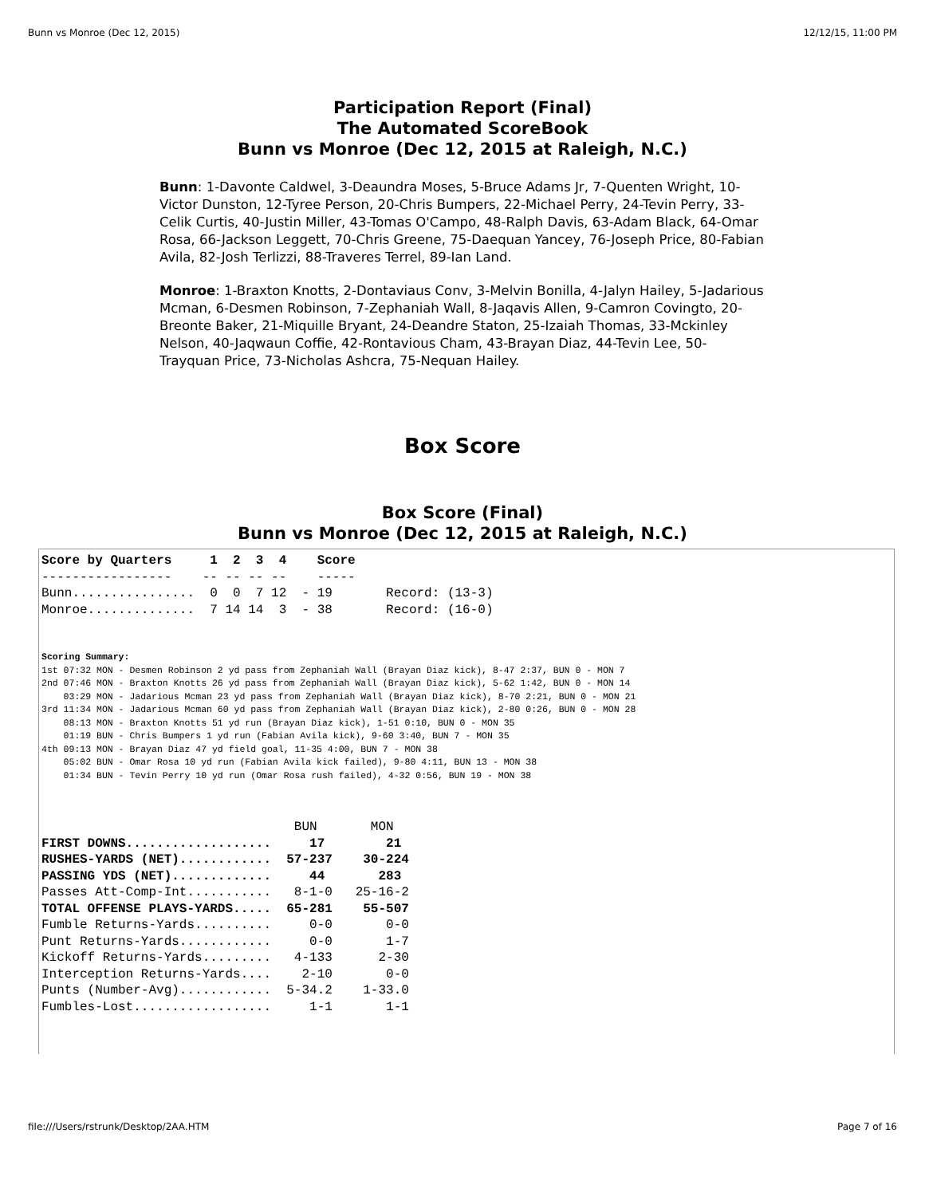Bunn vs Monroe (Dec 12, 2015) 12/12/15, 11:00 PM
Participation Report (Final)
The Automated ScoreBook
Bunn vs Monroe (Dec 12, 2015 at Raleigh, N.C.)
Bunn: 1-Davonte Caldwel, 3-Deaundra Moses, 5-Bruce Adams Jr, 7-Quenten Wright, 10-Victor Dunston, 12-Tyree Person, 20-Chris Bumpers, 22-Michael Perry, 24-Tevin Perry, 33-Celik Curtis, 40-Justin Miller, 43-Tomas O'Campo, 48-Ralph Davis, 63-Adam Black, 64-Omar Rosa, 66-Jackson Leggett, 70-Chris Greene, 75-Daequan Yancey, 76-Joseph Price, 80-Fabian Avila, 82-Josh Terlizzi, 88-Traveres Terrel, 89-Ian Land.
Monroe: 1-Braxton Knotts, 2-Dontaviaus Conv, 3-Melvin Bonilla, 4-Jalyn Hailey, 5-Jadarious Mcman, 6-Desmen Robinson, 7-Zephaniah Wall, 8-Jaqavis Allen, 9-Camron Covingto, 20-Breonte Baker, 21-Miquille Bryant, 24-Deandre Staton, 25-Izaiah Thomas, 33-Mckinley Nelson, 40-Jaqwaun Coffie, 42-Rontavious Cham, 43-Brayan Diaz, 44-Tevin Lee, 50-Trayquan Price, 73-Nicholas Ashcra, 75-Nequan Hailey.
Box Score
Box Score (Final)
Bunn vs Monroe (Dec 12, 2015 at Raleigh, N.C.)
Score by Quarters     1  2  3  4    Score
-----------------    -- -- -- --    -----
Bunn................  0  0  7 12  - 19       Record: (13-3)
Monroe..............  7 14 14  3  - 38       Record: (16-0)
Scoring Summary:
1st 07:32 MON - Desmen Robinson 2 yd pass from Zephaniah Wall (Brayan Diaz kick), 8-47 2:37, BUN 0 - MON 7
2nd 07:46 MON - Braxton Knotts 26 yd pass from Zephaniah Wall (Brayan Diaz kick), 5-62 1:42, BUN 0 - MON 14
    03:29 MON - Jadarious Mcman 23 yd pass from Zephaniah Wall (Brayan Diaz kick), 8-70 2:21, BUN 0 - MON 21
3rd 11:34 MON - Jadarious Mcman 60 yd pass from Zephaniah Wall (Brayan Diaz kick), 2-80 0:26, BUN 0 - MON 28
    08:13 MON - Braxton Knotts 51 yd run (Brayan Diaz kick), 1-51 0:10, BUN 0 - MON 35
    01:19 BUN - Chris Bumpers 1 yd run (Fabian Avila kick), 9-60 3:40, BUN 7 - MON 35
4th 09:13 MON - Brayan Diaz 47 yd field goal, 11-35 4:00, BUN 7 - MON 38
    05:02 BUN - Omar Rosa 10 yd run (Fabian Avila kick failed), 9-80 4:11, BUN 13 - MON 38
    01:34 BUN - Tevin Perry 10 yd run (Omar Rosa rush failed), 4-32 0:56, BUN 19 - MON 38
                                 BUN       MON
FIRST DOWNS...................     17        21
RUSHES-YARDS (NET)............  57-237    30-224
PASSING YDS (NET).............     44       283
Passes Att-Comp-Int...........   8-1-0   25-16-2
TOTAL OFFENSE PLAYS-YARDS.....  65-281    55-507
Fumble Returns-Yards..........     0-0       0-0
Punt Returns-Yards............     0-0       1-7
Kickoff Returns-Yards.........   4-133      2-30
Interception Returns-Yards....    2-10       0-0
Punts (Number-Avg)............  5-34.2    1-33.0
Fumbles-Lost..................     1-1       1-1
file:///Users/rstrunk/Desktop/2AA.HTM Page 7 of 16